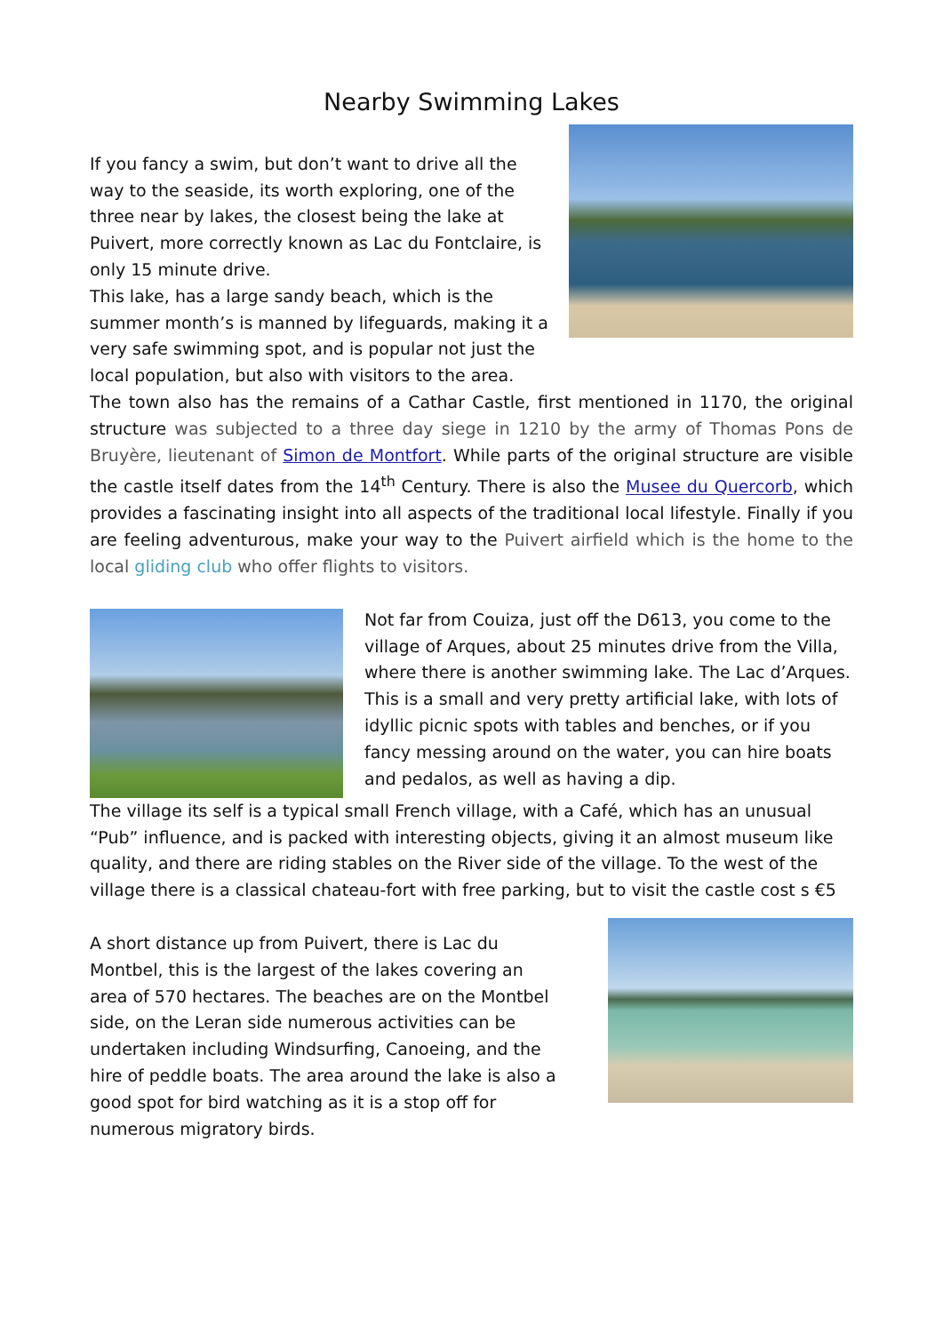Nearby Swimming Lakes
If you fancy a swim, but don’t want to drive all the way to the seaside, its worth exploring, one of the three near by lakes, the closest being the lake at Puivert, more correctly known as Lac du Fontclaire, is only 15 minute drive.
This lake, has a large sandy beach, which is the summer month’s is manned by lifeguards, making it a very safe swimming spot, and is popular not just the local population, but also with visitors to the area.
The town also has the remains of a Cathar Castle, first mentioned in 1170, the original structure was subjected to a three day siege in 1210 by the army of Thomas Pons de Bruyère, lieutenant of Simon de Montfort. While parts of the original structure are visible the castle itself dates from the 14<sup>th</sup> Century. There is also the Musee du Quercorb, which provides a fascinating insight into all aspects of the traditional local lifestyle. Finally if you are feeling adventurous, make your way to the Puivert airfield which is the home to the local gliding club who offer flights to visitors.
Not far from Couiza, just off the D613, you come to the village of Arques, about 25 minutes drive from the Villa, where there is another swimming lake. The Lac d’Arques. This is a small and very pretty artificial lake, with lots of idyllic picnic spots with tables and benches, or if you fancy messing around on the water, you can hire boats and pedalos, as well as having a dip.
The village its self is a typical small French village, with a Café, which has an unusual “Pub” influence, and is packed with interesting objects, giving it an almost museum like quality, and there are riding stables on the River side of the village. To the west of the village there is a classical chateau-fort with free parking, but to visit the castle cost s €5
A short distance up from Puivert, there is Lac du Montbel, this is the largest of the lakes covering an area of 570 hectares. The beaches are on the Montbel side, on the Leran side numerous activities can be undertaken including Windsurfing, Canoeing, and the hire of peddle boats. The area around the lake is also a good spot for bird watching as it is a stop off for numerous migratory birds.